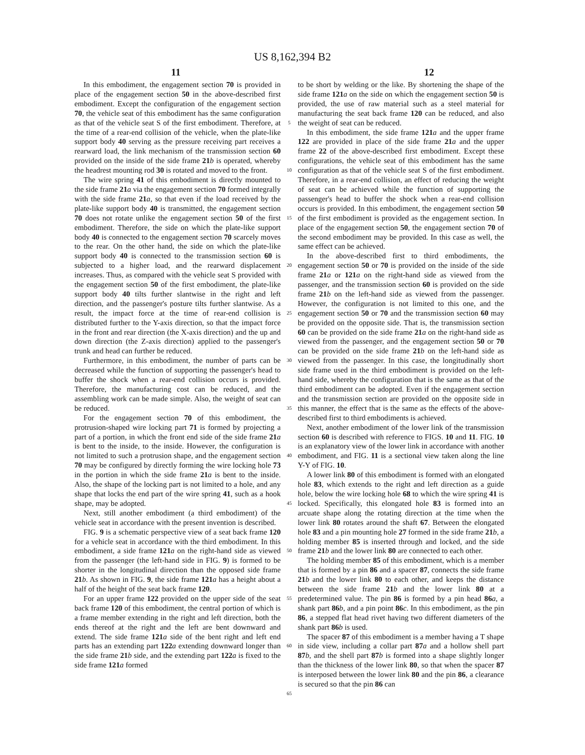US 8,162,394 B2
11 12
In this embodiment, the engagement section 70 is provided in place of the engagement section 50 in the above-described first embodiment. Except the configuration of the engagement section 70, the vehicle seat of this embodiment has the same configuration as that of the vehicle seat S of the first embodiment. Therefore, at the time of a rear-end collision of the vehicle, when the plate-like support body 40 serving as the pressure receiving part receives a rearward load, the link mechanism of the transmission section 60 provided on the inside of the side frame 21 b is operated, whereby the headrest mounting rod 30 is rotated and moved to the front.
The wire spring 41 of this embodiment is directly mounted to the side frame 21 a via the engagement section 70 formed integrally with the side frame 21 a, so that even if the load received by the plate-like support body 40 is transmitted, the engagement section 70 does not rotate unlike the engagement section 50 of the first embodiment. Therefore, the side on which the plate-like support body 40 is connected to the engagement section 70 scarcely moves to the rear. On the other hand, the side on which the plate-like support body 40 is connected to the transmission section 60 is subjected to a higher load, and the rearward displacement increases. Thus, as compared with the vehicle seat S provided with the engagement section 50 of the first embodiment, the plate-like support body 40 tilts further slantwise in the right and left direction, and the passenger's posture tilts further slantwise. As a result, the impact force at the time of rear-end collision is distributed further to the Y-axis direction, so that the impact force in the front and rear direction (the X-axis direction) and the up and down direction (the Z-axis direction) applied to the passenger's trunk and head can further be reduced.
Furthermore, in this embodiment, the number of parts can be decreased while the function of supporting the passenger's head to buffer the shock when a rear-end collision occurs is provided. Therefore, the manufacturing cost can be reduced, and the assembling work can be made simple. Also, the weight of seat can be reduced.
For the engagement section 70 of this embodiment, the protrusion-shaped wire locking part 71 is formed by projecting a part of a portion, in which the front end side of the side frame 21 a is bent to the inside, to the inside. However, the configuration is not limited to such a protrusion shape, and the engagement section 70 may be configured by directly forming the wire locking hole 73 in the portion in which the side frame 21 a is bent to the inside. Also, the shape of the locking part is not limited to a hole, and any shape that locks the end part of the wire spring 41, such as a hook shape, may be adopted.
Next, still another embodiment (a third embodiment) of the vehicle seat in accordance with the present invention is described.
FIG. 9 is a schematic perspective view of a seat back frame 120 for a vehicle seat in accordance with the third embodiment. In this embodiment, a side frame 121 a on the right-hand side as viewed from the passenger (the left-hand side in FIG. 9) is formed to be shorter in the longitudinal direction than the opposed side frame 21 b. As shown in FIG. 9, the side frame 121 a has a height about a half of the height of the seat back frame 120.
For an upper frame 122 provided on the upper side of the seat back frame 120 of this embodiment, the central portion of which is a frame member extending in the right and left direction, both the ends thereof at the right and the left are bent downward and extend. The side frame 121 a side of the bent right and left end parts has an extending part 122 a extending downward longer than the side frame 21 b side, and the extending part 122 a is fixed to the side frame 121 a formed
5
10
15
20
25
30
35
40
45
50
55
60
65
to be short by welding or the like. By shortening the shape of the side frame 121 a on the side on which the engagement section 50 is provided, the use of raw material such as a steel material for manufacturing the seat back frame 120 can be reduced, and also the weight of seat can be reduced.
In this embodiment, the side frame 121 a and the upper frame 122 are provided in place of the side frame 21 a and the upper frame 22 of the above-described first embodiment. Except these configurations, the vehicle seat of this embodiment has the same configuration as that of the vehicle seat S of the first embodiment. Therefore, in a rear-end collision, an effect of reducing the weight of seat can be achieved while the function of supporting the passenger's head to buffer the shock when a rear-end collision occurs is provided. In this embodiment, the engagement section 50 of the first embodiment is provided as the engagement section. In place of the engagement section 50, the engagement section 70 of the second embodiment may be provided. In this case as well, the same effect can be achieved.
In the above-described first to third embodiments, the engagement section 50 or 70 is provided on the inside of the side frame 21 a or 121 a on the right-hand side as viewed from the passenger, and the transmission section 60 is provided on the side frame 21 b on the left-hand side as viewed from the passenger. However, the configuration is not limited to this one, and the engagement section 50 or 70 and the transmission section 60 may be provided on the opposite side. That is, the transmission section 60 can be provided on the side frame 21 a on the right-hand side as viewed from the passenger, and the engagement section 50 or 70 can be provided on the side frame 21 b on the left-hand side as viewed from the passenger. In this case, the longitudinally short side frame used in the third embodiment is provided on the left-hand side, whereby the configuration that is the same as that of the third embodiment can be adopted. Even if the engagement section and the transmission section are provided on the opposite side in this manner, the effect that is the same as the effects of the above-described first to third embodiments is achieved.
Next, another embodiment of the lower link of the transmission section 60 is described with reference to FIGS. 10 and 11. FIG. 10 is an explanatory view of the lower link in accordance with another embodiment, and FIG. 11 is a sectional view taken along the line Y-Y of FIG. 10.
A lower link 80 of this embodiment is formed with an elongated hole 83, which extends to the right and left direction as a guide hole, below the wire locking hole 68 to which the wire spring 41 is locked. Specifically, this elongated hole 83 is formed into an arcuate shape along the rotating direction at the time when the lower link 80 rotates around the shaft 67. Between the elongated hole 83 and a pin mounting hole 27 formed in the side frame 21 b, a holding member 85 is inserted through and locked, and the side frame 21 b and the lower link 80 are connected to each other.
The holding member 85 of this embodiment, which is a member that is formed by a pin 86 and a spacer 87, connects the side frame 21 b and the lower link 80 to each other, and keeps the distance between the side frame 21 b and the lower link 80 at a predetermined value. The pin 86 is formed by a pin head 86 a, a shank part 86 b, and a pin point 86 c. In this embodiment, as the pin 86, a stepped flat head rivet having two different diameters of the shank part 86 b is used.
The spacer 87 of this embodiment is a member having a T shape in side view, including a collar part 87 a and a hollow shell part 87 b, and the shell part 87 b is formed into a shape slightly longer than the thickness of the lower link 80, so that when the spacer 87 is interposed between the lower link 80 and the pin 86, a clearance is secured so that the pin 86 can